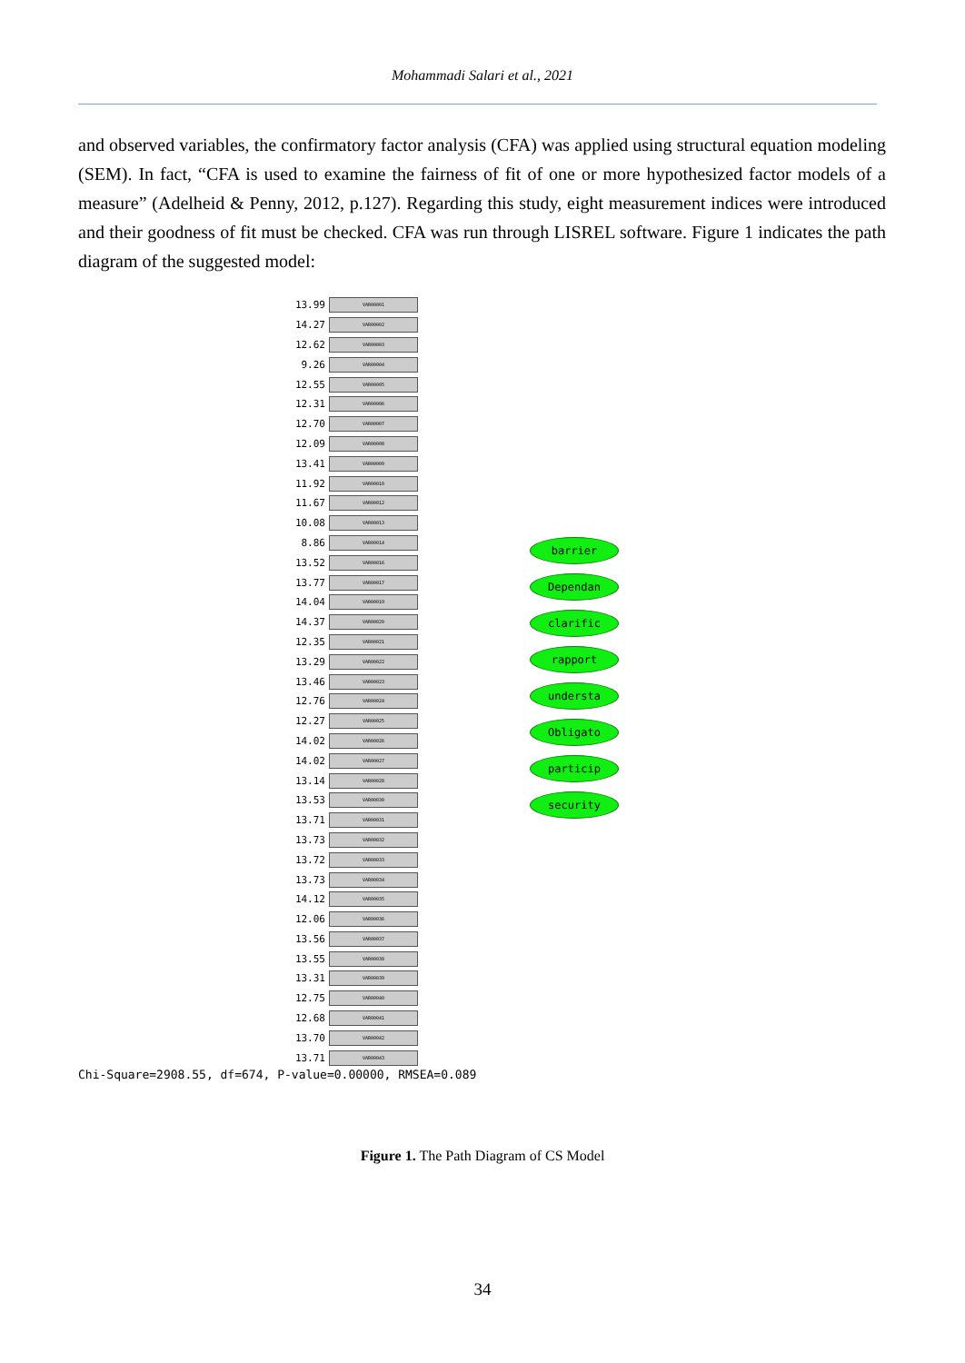Mohammadi Salari et al., 2021
and observed variables, the confirmatory factor analysis (CFA) was applied using structural equation modeling (SEM). In fact, “CFA is used to examine the fairness of fit of one or more hypothesized factor models of a measure” (Adelheid & Penny, 2012, p.127). Regarding this study, eight measurement indices were introduced and their goodness of fit must be checked. CFA was run through LISREL software. Figure 1 indicates the path diagram of the suggested model:
13.99
VAR00001
14.27
VAR00002
12.62
VAR00003
9.26
VAR00004
12.55
VAR00005
12.31
VAR00006
12.70
VAR00007
12.09
VAR00008
13.41
VAR00009
11.92
VAR00010
11.67
VAR00012
10.08
VAR00013
8.86
VAR00014
13.52
VAR00016
13.77
VAR00017
14.04
VAR00019
14.37
VAR00020
12.35
VAR00021
13.29
VAR00022
13.46
VAR00023
12.76
VAR00024
12.27
VAR00025
14.02
VAR00026
14.02
VAR00027
13.14
VAR00028
13.53
VAR00030
13.71
VAR00031
13.73
VAR00032
13.72
VAR00033
13.73
VAR00034
14.12
VAR00035
12.06
VAR00036
13.56
VAR00037
13.55
VAR00038
13.31
VAR00039
12.75
VAR00040
12.68
VAR00041
13.70
VAR00042
13.71
VAR00043
barrier
Dependan
clarific
rapport
understa
Obligato
particip
security
Chi-Square=2908.55, df=674, P-value=0.00000, RMSEA=0.089
Figure 1. The Path Diagram of CS Model
34